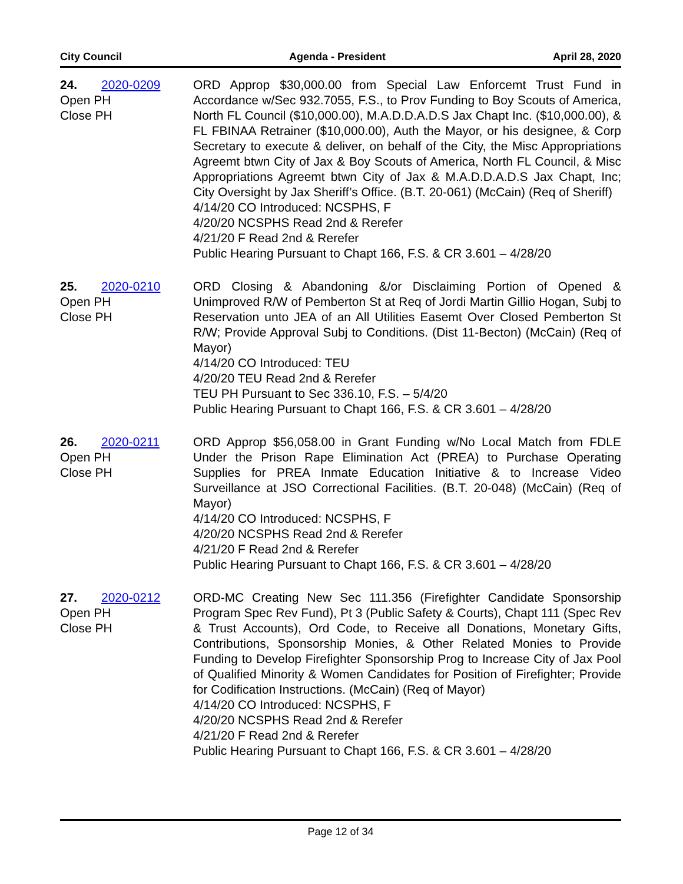City Council Agenda - President April 28, 2020
24. 2020-0209
Open PH
Close PH
ORD Approp $30,000.00 from Special Law Enforcemt Trust Fund in Accordance w/Sec 932.7055, F.S., to Prov Funding to Boy Scouts of America, North FL Council ($10,000.00), M.A.D.D.A.D.S Jax Chapt Inc. ($10,000.00), & FL FBINAA Retrainer ($10,000.00), Auth the Mayor, or his designee, & Corp Secretary to execute & deliver, on behalf of the City, the Misc Appropriations Agreemt btwn City of Jax & Boy Scouts of America, North FL Council, & Misc Appropriations Agreemt btwn City of Jax & M.A.D.D.A.D.S Jax Chapt, Inc; City Oversight by Jax Sheriff’s Office. (B.T. 20-061) (McCain) (Req of Sheriff)
4/14/20 CO Introduced: NCSPHS, F
4/20/20 NCSPHS Read 2nd & Rerefer
4/21/20 F Read 2nd & Rerefer
Public Hearing Pursuant to Chapt 166, F.S. & CR 3.601 – 4/28/20
25. 2020-0210
Open PH
Close PH
ORD Closing & Abandoning &/or Disclaiming Portion of Opened & Unimproved R/W of Pemberton St at Req of Jordi Martin Gillio Hogan, Subj to Reservation unto JEA of an All Utilities Easemt Over Closed Pemberton St R/W; Provide Approval Subj to Conditions. (Dist 11-Becton) (McCain) (Req of Mayor)
4/14/20 CO Introduced: TEU
4/20/20 TEU Read 2nd & Rerefer
TEU PH Pursuant to Sec 336.10, F.S. – 5/4/20
Public Hearing Pursuant to Chapt 166, F.S. & CR 3.601 – 4/28/20
26. 2020-0211
Open PH
Close PH
ORD Approp $56,058.00 in Grant Funding w/No Local Match from FDLE Under the Prison Rape Elimination Act (PREA) to Purchase Operating Supplies for PREA Inmate Education Initiative & to Increase Video Surveillance at JSO Correctional Facilities. (B.T. 20-048) (McCain) (Req of Mayor)
4/14/20 CO Introduced: NCSPHS, F
4/20/20 NCSPHS Read 2nd & Rerefer
4/21/20 F Read 2nd & Rerefer
Public Hearing Pursuant to Chapt 166, F.S. & CR 3.601 – 4/28/20
27. 2020-0212
Open PH
Close PH
ORD-MC Creating New Sec 111.356 (Firefighter Candidate Sponsorship Program Spec Rev Fund), Pt 3 (Public Safety & Courts), Chapt 111 (Spec Rev & Trust Accounts), Ord Code, to Receive all Donations, Monetary Gifts, Contributions, Sponsorship Monies, & Other Related Monies to Provide Funding to Develop Firefighter Sponsorship Prog to Increase City of Jax Pool of Qualified Minority & Women Candidates for Position of Firefighter; Provide for Codification Instructions. (McCain) (Req of Mayor)
4/14/20 CO Introduced: NCSPHS, F
4/20/20 NCSPHS Read 2nd & Rerefer
4/21/20 F Read 2nd & Rerefer
Public Hearing Pursuant to Chapt 166, F.S. & CR 3.601 – 4/28/20
Page 12 of 34